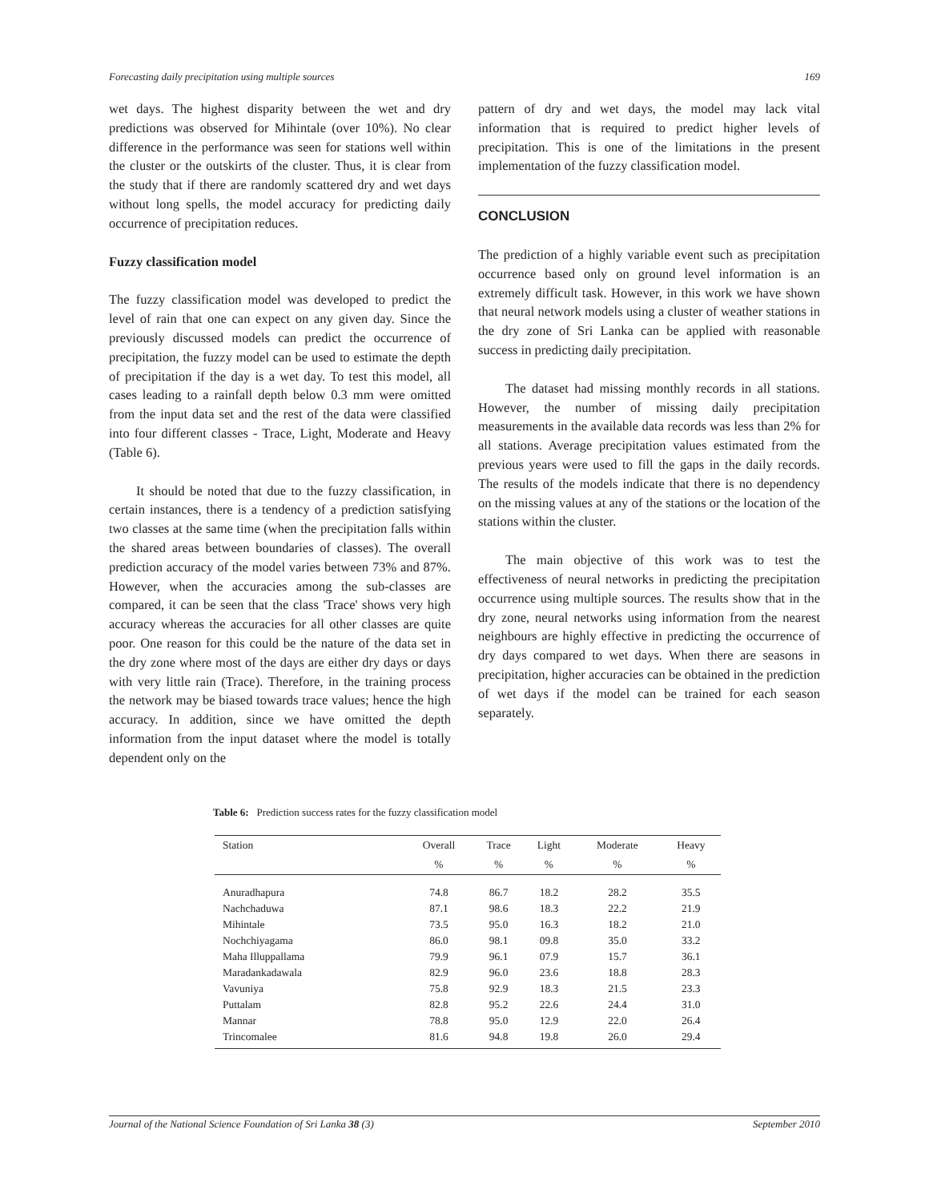Forecasting daily precipitation using multiple sources 169
wet days. The highest disparity between the wet and dry predictions was observed for Mihintale (over 10%). No clear difference in the performance was seen for stations well within the cluster or the outskirts of the cluster. Thus, it is clear from the study that if there are randomly scattered dry and wet days without long spells, the model accuracy for predicting daily occurrence of precipitation reduces.
Fuzzy classification model
The fuzzy classification model was developed to predict the level of rain that one can expect on any given day. Since the previously discussed models can predict the occurrence of precipitation, the fuzzy model can be used to estimate the depth of precipitation if the day is a wet day. To test this model, all cases leading to a rainfall depth below 0.3 mm were omitted from the input data set and the rest of the data were classified into four different classes - Trace, Light, Moderate and Heavy (Table 6).
It should be noted that due to the fuzzy classification, in certain instances, there is a tendency of a prediction satisfying two classes at the same time (when the precipitation falls within the shared areas between boundaries of classes). The overall prediction accuracy of the model varies between 73% and 87%. However, when the accuracies among the sub-classes are compared, it can be seen that the class 'Trace' shows very high accuracy whereas the accuracies for all other classes are quite poor. One reason for this could be the nature of the data set in the dry zone where most of the days are either dry days or days with very little rain (Trace). Therefore, in the training process the network may be biased towards trace values; hence the high accuracy. In addition, since we have omitted the depth information from the input dataset where the model is totally dependent only on the
pattern of dry and wet days, the model may lack vital information that is required to predict higher levels of precipitation. This is one of the limitations in the present implementation of the fuzzy classification model.
CONCLUSION
The prediction of a highly variable event such as precipitation occurrence based only on ground level information is an extremely difficult task. However, in this work we have shown that neural network models using a cluster of weather stations in the dry zone of Sri Lanka can be applied with reasonable success in predicting daily precipitation.
The dataset had missing monthly records in all stations. However, the number of missing daily precipitation measurements in the available data records was less than 2% for all stations. Average precipitation values estimated from the previous years were used to fill the gaps in the daily records. The results of the models indicate that there is no dependency on the missing values at any of the stations or the location of the stations within the cluster.
The main objective of this work was to test the effectiveness of neural networks in predicting the precipitation occurrence using multiple sources. The results show that in the dry zone, neural networks using information from the nearest neighbours are highly effective in predicting the occurrence of dry days compared to wet days. When there are seasons in precipitation, higher accuracies can be obtained in the prediction of wet days if the model can be trained for each season separately.
Table 6: Prediction success rates for the fuzzy classification model
| Station | Overall | Trace | Light | Moderate | Heavy |
| --- | --- | --- | --- | --- | --- |
| | % | % | % | % | % |
| Anuradhapura | 74.8 | 86.7 | 18.2 | 28.2 | 35.5 |
| Nachchaduwa | 87.1 | 98.6 | 18.3 | 22.2 | 21.9 |
| Mihintale | 73.5 | 95.0 | 16.3 | 18.2 | 21.0 |
| Nochchiyagama | 86.0 | 98.1 | 09.8 | 35.0 | 33.2 |
| Maha Illuppallama | 79.9 | 96.1 | 07.9 | 15.7 | 36.1 |
| Maradankadawala | 82.9 | 96.0 | 23.6 | 18.8 | 28.3 |
| Vavuniya | 75.8 | 92.9 | 18.3 | 21.5 | 23.3 |
| Puttalam | 82.8 | 95.2 | 22.6 | 24.4 | 31.0 |
| Mannar | 78.8 | 95.0 | 12.9 | 22.0 | 26.4 |
| Trincomalee | 81.6 | 94.8 | 19.8 | 26.0 | 29.4 |
Journal of the National Science Foundation of Sri Lanka 38 (3) September 2010